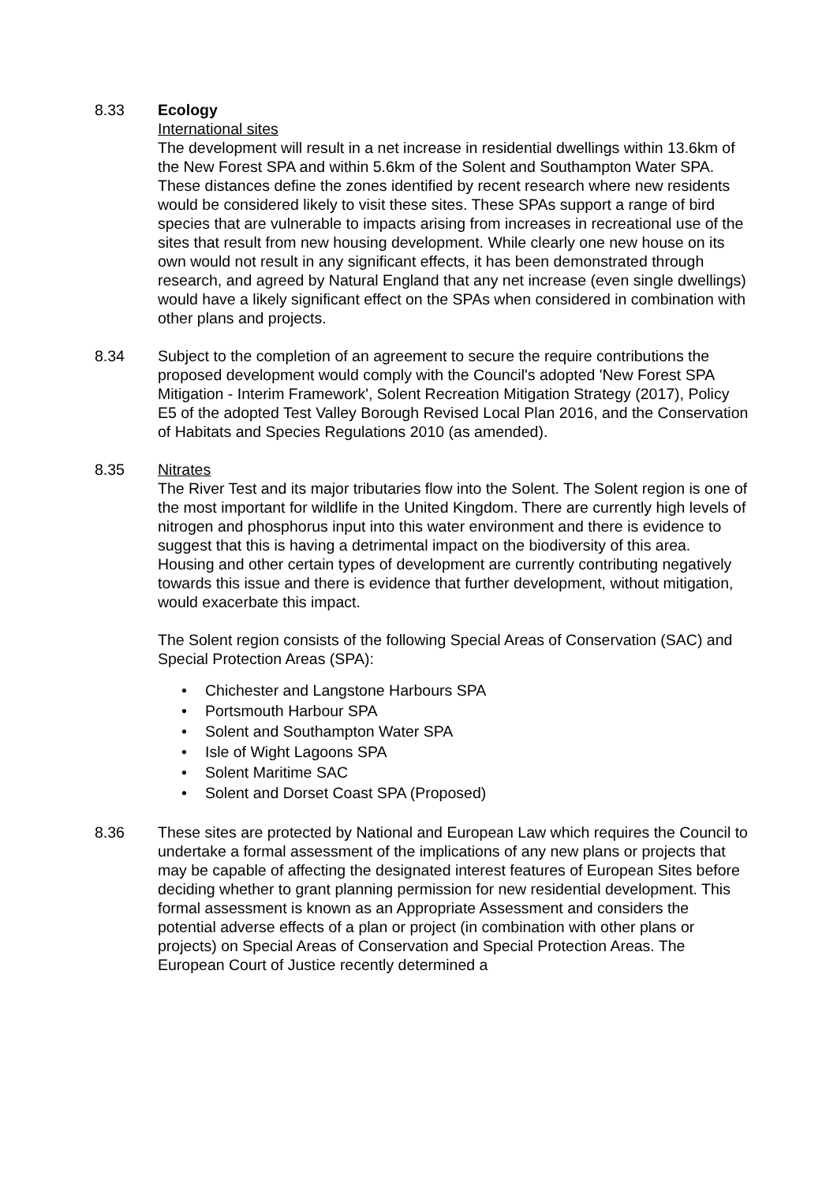8.33 Ecology
International sites
The development will result in a net increase in residential dwellings within 13.6km of the New Forest SPA and within 5.6km of the Solent and Southampton Water SPA. These distances define the zones identified by recent research where new residents would be considered likely to visit these sites. These SPAs support a range of bird species that are vulnerable to impacts arising from increases in recreational use of the sites that result from new housing development. While clearly one new house on its own would not result in any significant effects, it has been demonstrated through research, and agreed by Natural England that any net increase (even single dwellings) would have a likely significant effect on the SPAs when considered in combination with other plans and projects.
8.34 Subject to the completion of an agreement to secure the require contributions the proposed development would comply with the Council's adopted 'New Forest SPA Mitigation - Interim Framework', Solent Recreation Mitigation Strategy (2017), Policy E5 of the adopted Test Valley Borough Revised Local Plan 2016, and the Conservation of Habitats and Species Regulations 2010 (as amended).
8.35 Nitrates
The River Test and its major tributaries flow into the Solent. The Solent region is one of the most important for wildlife in the United Kingdom. There are currently high levels of nitrogen and phosphorus input into this water environment and there is evidence to suggest that this is having a detrimental impact on the biodiversity of this area. Housing and other certain types of development are currently contributing negatively towards this issue and there is evidence that further development, without mitigation, would exacerbate this impact.
The Solent region consists of the following Special Areas of Conservation (SAC) and Special Protection Areas (SPA):
• Chichester and Langstone Harbours SPA
• Portsmouth Harbour SPA
• Solent and Southampton Water SPA
• Isle of Wight Lagoons SPA
• Solent Maritime SAC
• Solent and Dorset Coast SPA (Proposed)
8.36 These sites are protected by National and European Law which requires the Council to undertake a formal assessment of the implications of any new plans or projects that may be capable of affecting the designated interest features of European Sites before deciding whether to grant planning permission for new residential development. This formal assessment is known as an Appropriate Assessment and considers the potential adverse effects of a plan or project (in combination with other plans or projects) on Special Areas of Conservation and Special Protection Areas. The European Court of Justice recently determined a